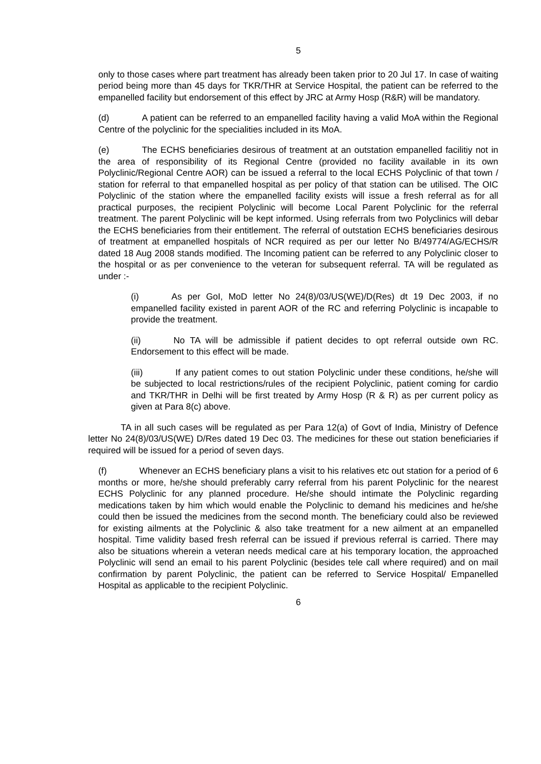5
only to those cases where part treatment has already been taken prior to 20 Jul 17. In case of waiting period being more than 45 days for TKR/THR at Service Hospital, the patient can be referred to the empanelled facility but endorsement of this effect by JRC at Army Hosp (R&R) will be mandatory.
(d) A patient can be referred to an empanelled facility having a valid MoA within the Regional Centre of the polyclinic for the specialities included in its MoA.
(e) The ECHS beneficiaries desirous of treatment at an outstation empanelled facilitiy not in the area of responsibility of its Regional Centre (provided no facility available in its own Polyclinic/Regional Centre AOR) can be issued a referral to the local ECHS Polyclinic of that town / station for referral to that empanelled hospital as per policy of that station can be utilised. The OIC Polyclinic of the station where the empanelled facility exists will issue a fresh referral as for all practical purposes, the recipient Polyclinic will become Local Parent Polyclinic for the referral treatment. The parent Polyclinic will be kept informed. Using referrals from two Polyclinics will debar the ECHS beneficiaries from their entitlement. The referral of outstation ECHS beneficiaries desirous of treatment at empanelled hospitals of NCR required as per our letter No B/49774/AG/ECHS/R dated 18 Aug 2008 stands modified. The Incoming patient can be referred to any Polyclinic closer to the hospital or as per convenience to the veteran for subsequent referral. TA will be regulated as under :-
(i) As per GoI, MoD letter No 24(8)/03/US(WE)/D(Res) dt 19 Dec 2003, if no empanelled facility existed in parent AOR of the RC and referring Polyclinic is incapable to provide the treatment.
(ii) No TA will be admissible if patient decides to opt referral outside own RC. Endorsement to this effect will be made.
(iii) If any patient comes to out station Polyclinic under these conditions, he/she will be subjected to local restrictions/rules of the recipient Polyclinic, patient coming for cardio and TKR/THR in Delhi will be first treated by Army Hosp (R & R) as per current policy as given at Para 8(c) above.
TA in all such cases will be regulated as per Para 12(a) of Govt of India, Ministry of Defence letter No 24(8)/03/US(WE) D/Res dated 19 Dec 03. The medicines for these out station beneficiaries if required will be issued for a period of seven days.
(f) Whenever an ECHS beneficiary plans a visit to his relatives etc out station for a period of 6 months or more, he/she should preferably carry referral from his parent Polyclinic for the nearest ECHS Polyclinic for any planned procedure. He/she should intimate the Polyclinic regarding medications taken by him which would enable the Polyclinic to demand his medicines and he/she could then be issued the medicines from the second month. The beneficiary could also be reviewed for existing ailments at the Polyclinic & also take treatment for a new ailment at an empanelled hospital. Time validity based fresh referral can be issued if previous referral is carried. There may also be situations wherein a veteran needs medical care at his temporary location, the approached Polyclinic will send an email to his parent Polyclinic (besides tele call where required) and on mail confirmation by parent Polyclinic, the patient can be referred to Service Hospital/ Empanelled Hospital as applicable to the recipient Polyclinic.
6